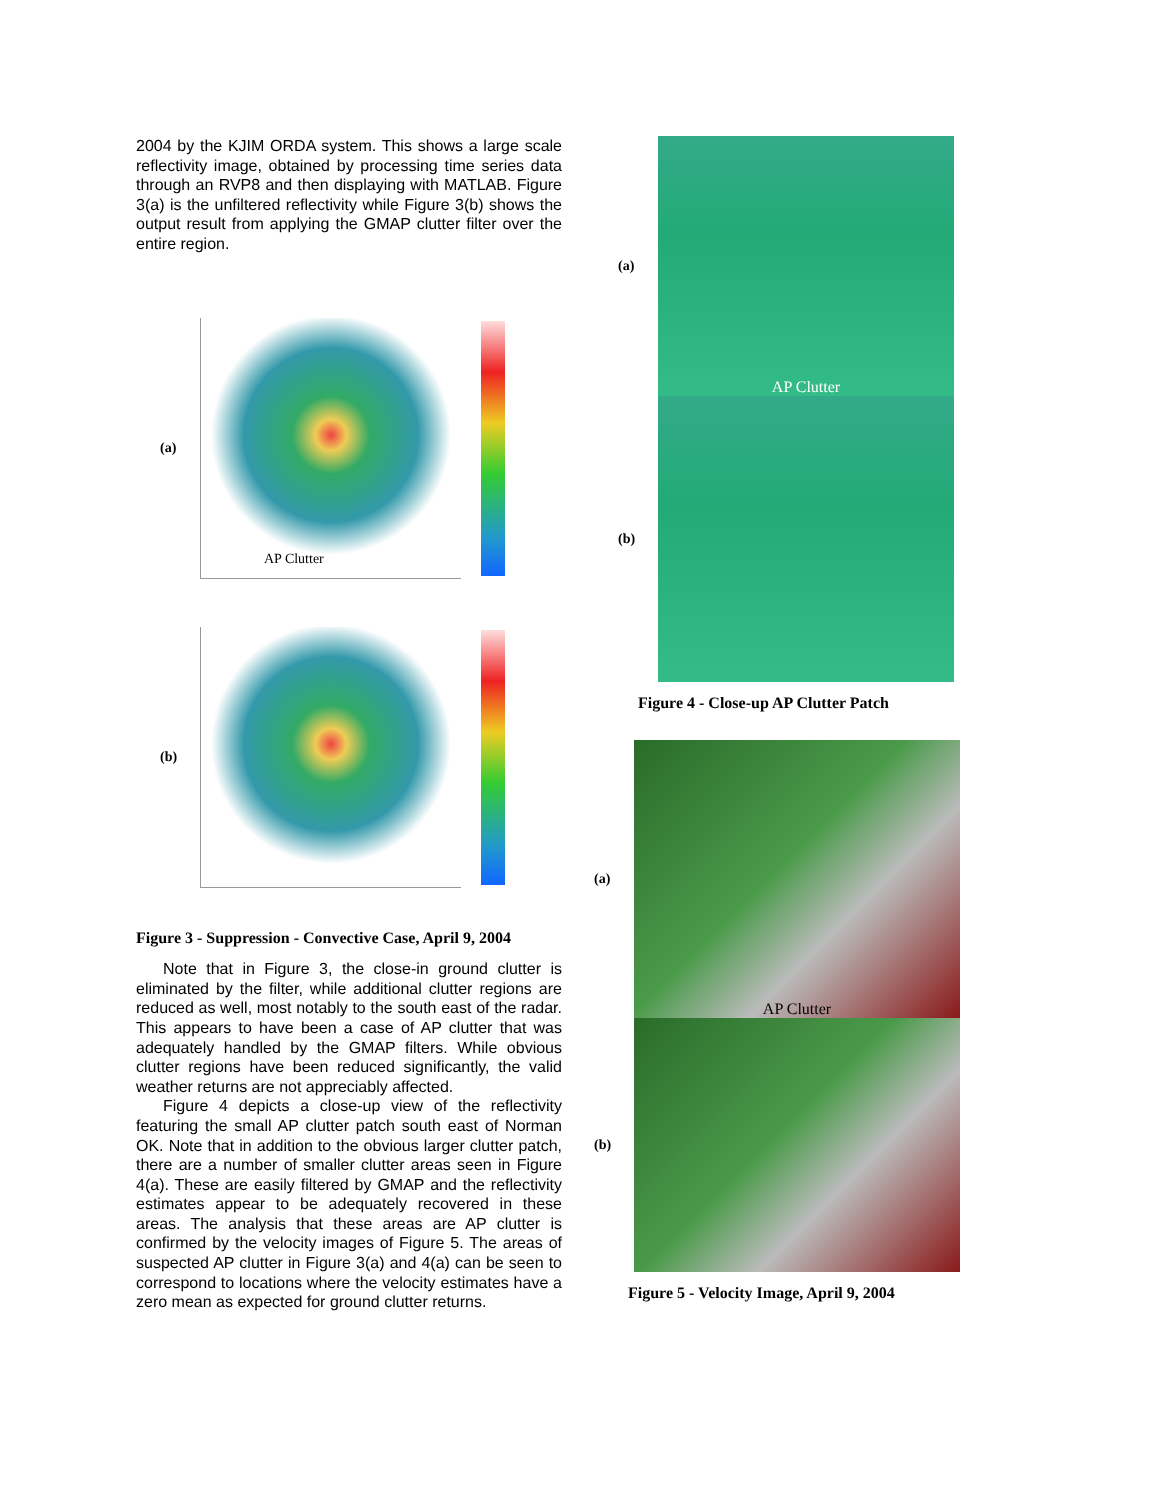2004 by the KJIM ORDA system. This shows a large scale reflectivity image, obtained by processing time series data through an RVP8 and then displaying with MATLAB. Figure 3(a) is the unfiltered reflectivity while Figure 3(b) shows the output result from applying the GMAP clutter filter over the entire region.
(a)
AP Clutter
(b)
Figure 3 - Suppression - Convective Case, April 9, 2004
Note that in Figure 3, the close-in ground clutter is eliminated by the filter, while additional clutter regions are reduced as well, most notably to the south east of the radar. This appears to have been a case of AP clutter that was adequately handled by the GMAP filters. While obvious clutter regions have been reduced significantly, the valid weather returns are not appreciably affected.
Figure 4 depicts a close-up view of the reflectivity featuring the small AP clutter patch south east of Norman OK. Note that in addition to the obvious larger clutter patch, there are a number of smaller clutter areas seen in Figure 4(a). These are easily filtered by GMAP and the reflectivity estimates appear to be adequately recovered in these areas. The analysis that these areas are AP clutter is confirmed by the velocity images of Figure 5. The areas of suspected AP clutter in Figure 3(a) and 4(a) can be seen to correspond to locations where the velocity estimates have a zero mean as expected for ground clutter returns.
(a)
AP Clutter
(b)
Figure 4 - Close-up AP Clutter Patch
(a)
AP Clutter
(b)
Figure 5 - Velocity Image, April 9, 2004